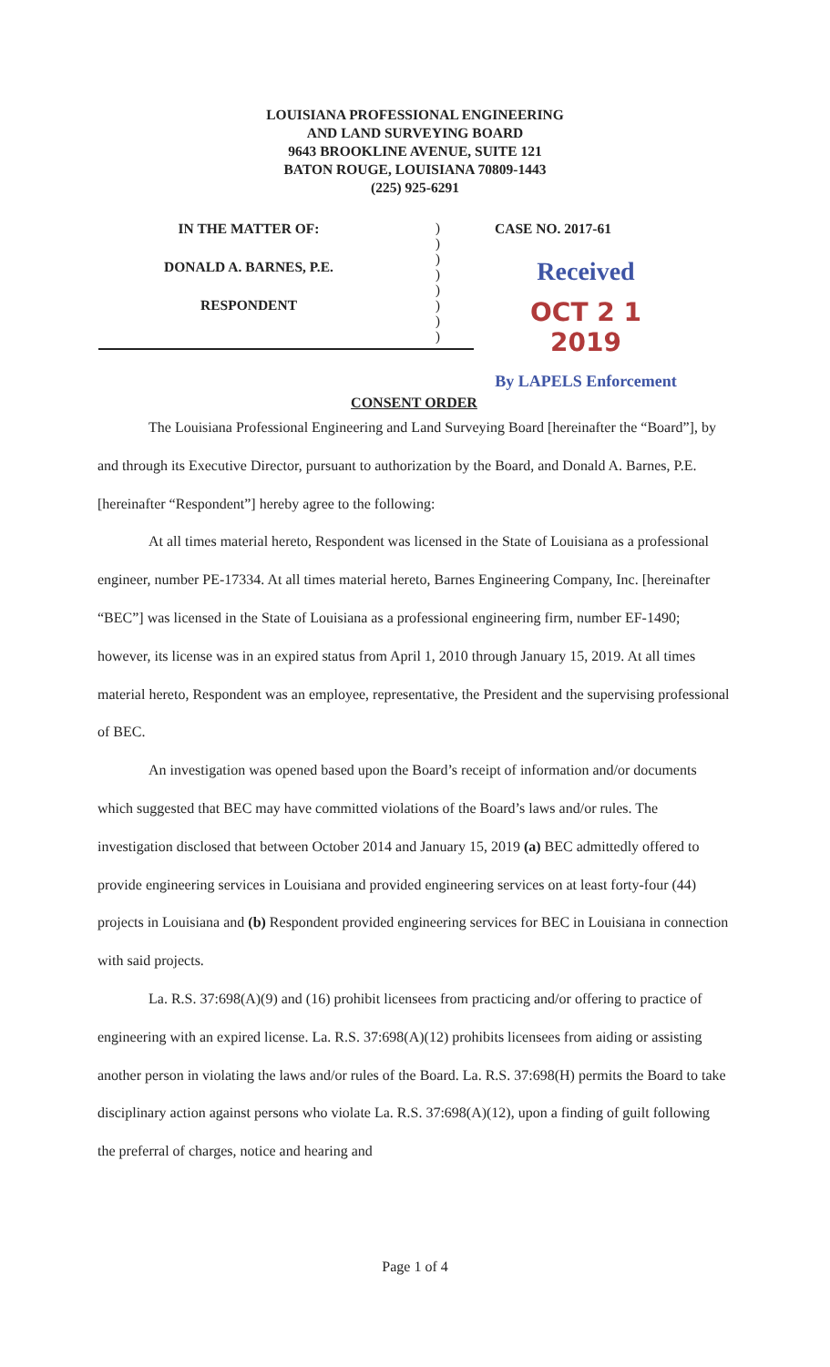LOUISIANA PROFESSIONAL ENGINEERING
AND LAND SURVEYING BOARD
9643 BROOKLINE AVENUE, SUITE 121
BATON ROUGE, LOUISIANA 70809-1443
(225) 925-6291
IN THE MATTER OF:
DONALD A. BARNES, P.E.
RESPONDENT
)
)
)
)
)
)
)
)
CASE NO. 2017-61
Received
OCT 2 1 2019
By LAPELS Enforcement
CONSENT ORDER
The Louisiana Professional Engineering and Land Surveying Board [hereinafter the “Board”], by and through its Executive Director, pursuant to authorization by the Board, and Donald A. Barnes, P.E. [hereinafter “Respondent”] hereby agree to the following:
At all times material hereto, Respondent was licensed in the State of Louisiana as a professional engineer, number PE-17334. At all times material hereto, Barnes Engineering Company, Inc. [hereinafter “BEC”] was licensed in the State of Louisiana as a professional engineering firm, number EF-1490; however, its license was in an expired status from April 1, 2010 through January 15, 2019. At all times material hereto, Respondent was an employee, representative, the President and the supervising professional of BEC.
An investigation was opened based upon the Board’s receipt of information and/or documents which suggested that BEC may have committed violations of the Board’s laws and/or rules. The investigation disclosed that between October 2014 and January 15, 2019 (a) BEC admittedly offered to provide engineering services in Louisiana and provided engineering services on at least forty-four (44) projects in Louisiana and (b) Respondent provided engineering services for BEC in Louisiana in connection with said projects.
La. R.S. 37:698(A)(9) and (16) prohibit licensees from practicing and/or offering to practice of engineering with an expired license. La. R.S. 37:698(A)(12) prohibits licensees from aiding or assisting another person in violating the laws and/or rules of the Board. La. R.S. 37:698(H) permits the Board to take disciplinary action against persons who violate La. R.S. 37:698(A)(12), upon a finding of guilt following the preferral of charges, notice and hearing and
Page 1 of 4